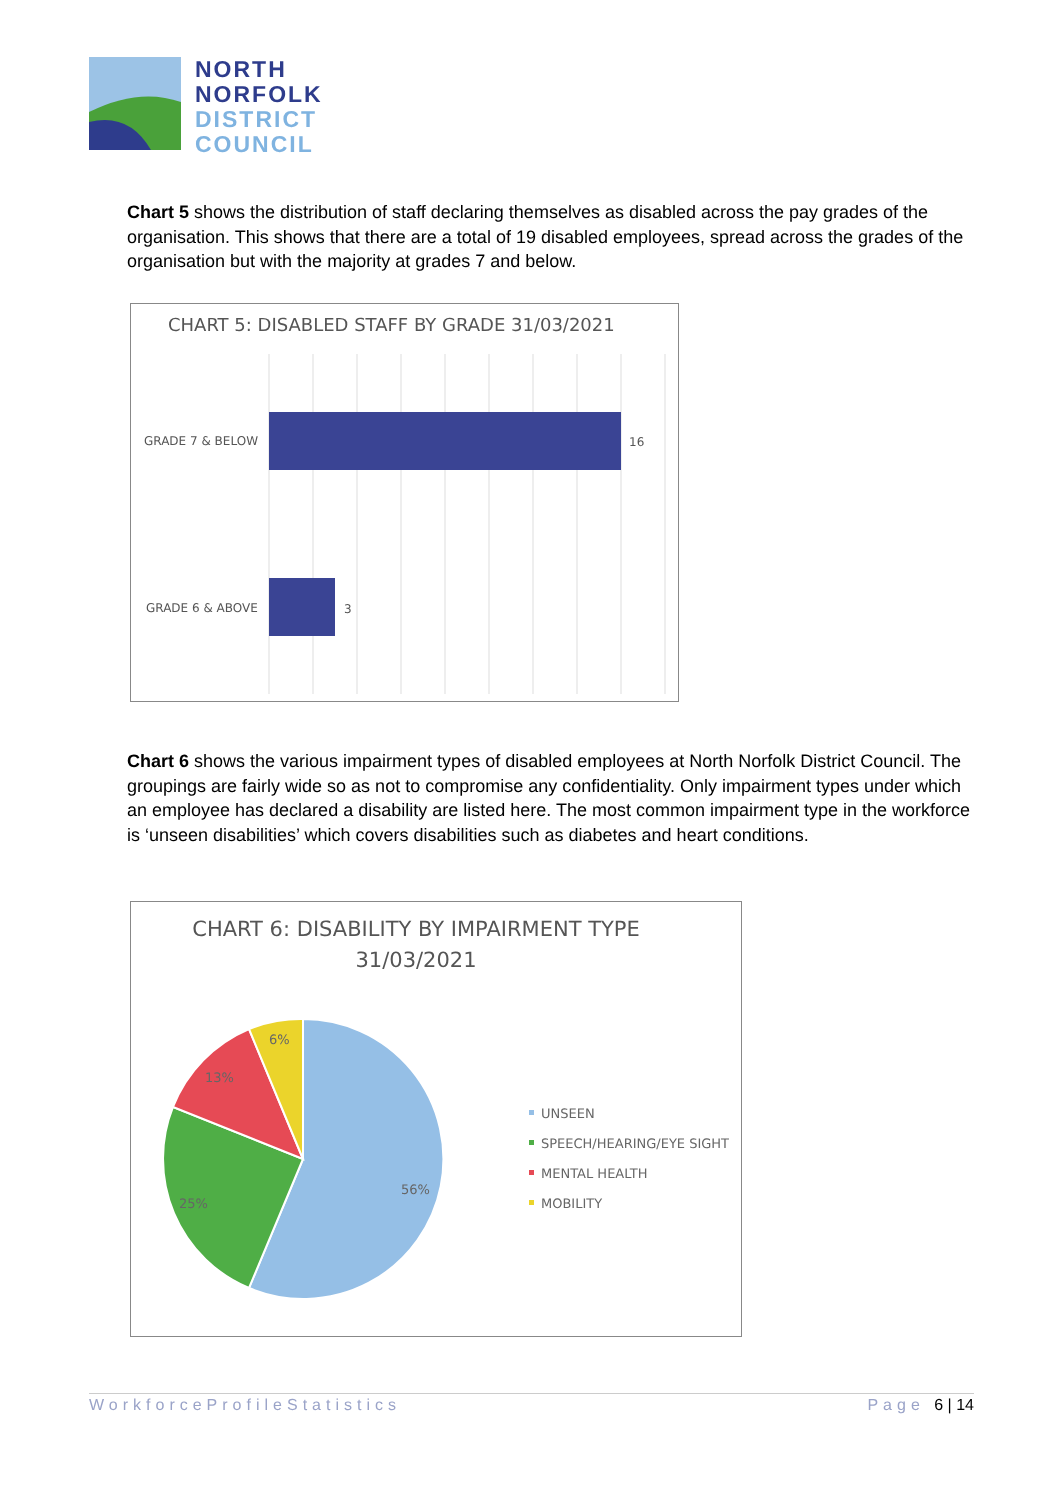NORTH
NORFOLK
DISTRICT
COUNCIL
Chart 5 shows the distribution of staff declaring themselves as disabled across the pay grades of the organisation. This shows that there are a total of 19 disabled employees, spread across the grades of the organisation but with the majority at grades 7 and below.
CHART 5: DISABLED STAFF BY GRADE 31/03/2021
GRADE 7 & BELOW
16
GRADE 6 & ABOVE
3
Chart 6 shows the various impairment types of disabled employees at North Norfolk District Council. The groupings are fairly wide so as not to compromise any confidentiality. Only impairment types under which an employee has declared a disability are listed here. The most common impairment type in the workforce is ‘unseen disabilities’ which covers disabilities such as diabetes and heart conditions.
CHART 6: DISABILITY BY IMPAIRMENT TYPE
31/03/2021
56%
25%
13%
6%
UNSEEN
SPEECH/HEARING/EYE SIGHT
MENTAL HEALTH
MOBILITY
WorkforceProfileStatistics Page 6 | 14